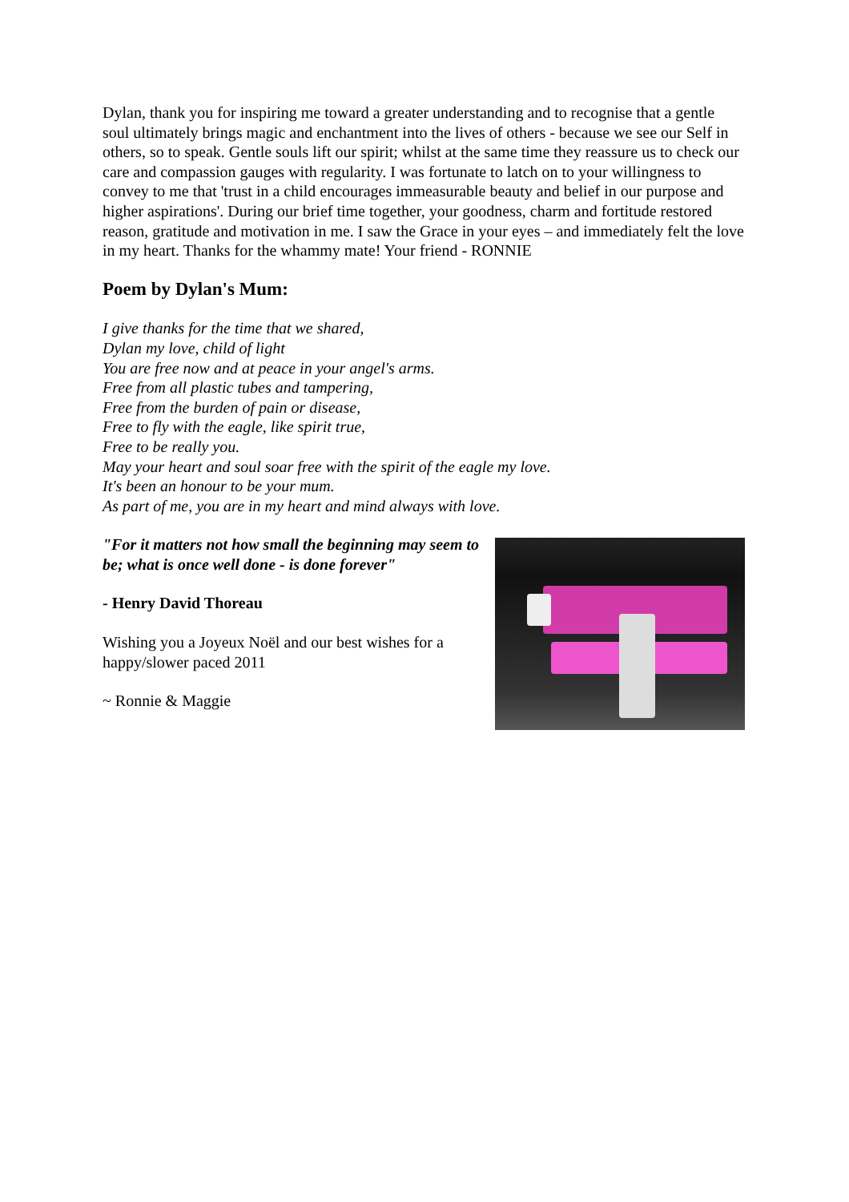Dylan, thank you for inspiring me toward a greater understanding and to recognise that a gentle soul ultimately brings magic and enchantment into the lives of others - because we see our Self in others, so to speak. Gentle souls lift our spirit; whilst at the same time they reassure us to check our care and compassion gauges with regularity. I was fortunate to latch on to your willingness to convey to me that 'trust in a child encourages immeasurable beauty and belief in our purpose and higher aspirations'. During our brief time together, your goodness, charm and fortitude restored reason, gratitude and motivation in me. I saw the Grace in your eyes – and immediately felt the love in my heart. Thanks for the whammy mate! Your friend - RONNIE
Poem by Dylan's Mum:
I give thanks for the time that we shared,
Dylan my love, child of light
You are free now and at peace in your angel's arms.
Free from all plastic tubes and tampering,
Free from the burden of pain or disease,
Free to fly with the eagle, like spirit true,
Free to be really you.
May your heart and soul soar free with the spirit of the eagle my love.
It's been an honour to be your mum.
As part of me, you are in my heart and mind always with love.
"For it matters not how small the beginning may seem to be; what is once well done - is done forever"
- Henry David Thoreau
Wishing you a Joyeux Noël and our best wishes for a happy/slower paced 2011
~ Ronnie & Maggie